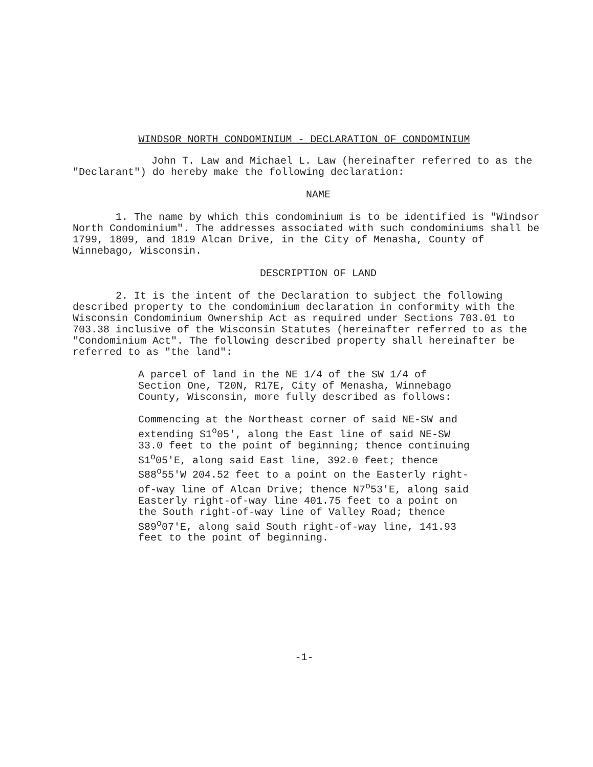WINDSOR NORTH CONDOMINIUM - DECLARATION OF CONDOMINIUM
John T. Law and Michael L. Law (hereinafter referred to as the "Declarant") do hereby make the following declaration:
NAME
1. The name by which this condominium is to be identified is "Windsor North Condominium". The addresses associated with such condominiums shall be 1799, 1809, and 1819 Alcan Drive, in the City of Menasha, County of Winnebago, Wisconsin.
DESCRIPTION OF LAND
2. It is the intent of the Declaration to subject the following described property to the condominium declaration in conformity with the Wisconsin Condominium Ownership Act as required under Sections 703.01 to 703.38 inclusive of the Wisconsin Statutes (hereinafter referred to as the "Condominium Act". The following described property shall hereinafter be referred to as "the land":
A parcel of land in the NE 1/4 of the SW 1/4 of Section One, T20N, R17E, City of Menasha, Winnebago County, Wisconsin, more fully described as follows:
Commencing at the Northeast corner of said NE-SW and extending S1<sup>o</sup>05', along the East line of said NE-SW 33.0 feet to the point of beginning; thence continuing S1<sup>o</sup>05'E, along said East line, 392.0 feet; thence S88<sup>o</sup>55'W 204.52 feet to a point on the Easterly right-of-way line of Alcan Drive; thence N7<sup>o</sup>53'E, along said Easterly right-of-way line 401.75 feet to a point on the South right-of-way line of Valley Road; thence S89<sup>o</sup>07'E, along said South right-of-way line, 141.93 feet to the point of beginning.
-1-